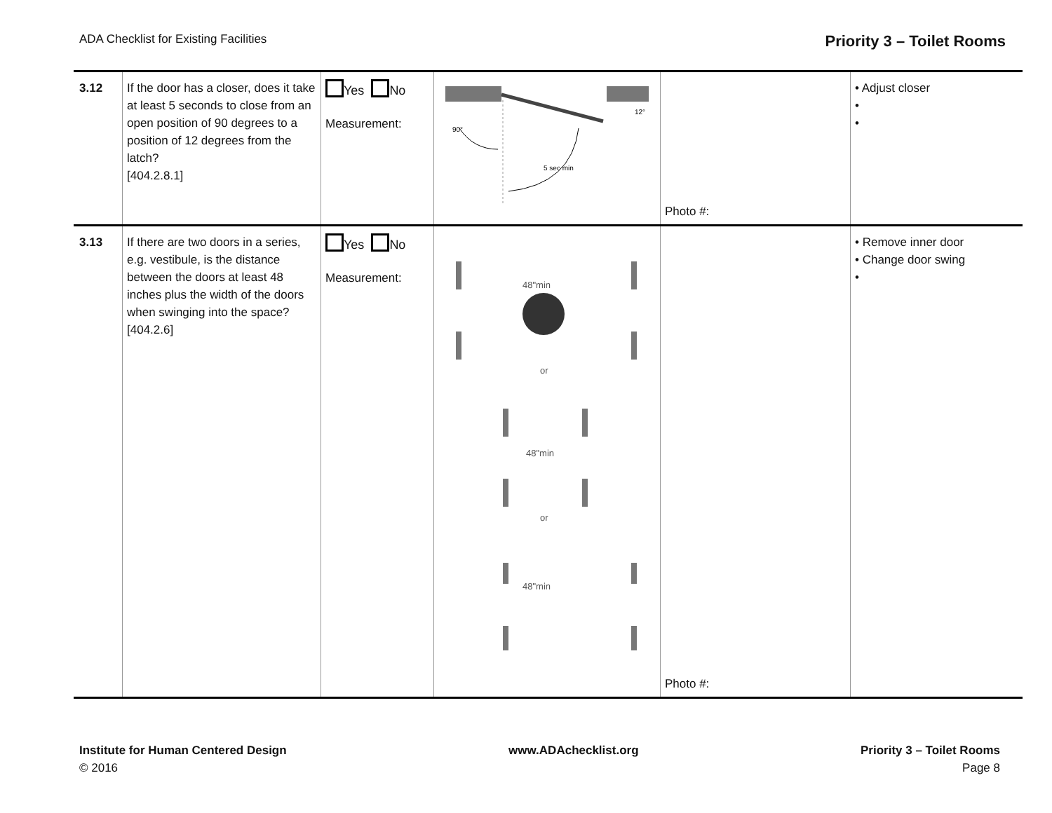ADA Checklist for Existing Facilities Priority 3 – Toilet Rooms
| 3.12 | If the door has a closer, does it take at least 5 seconds to close from an open position of 90 degrees to a position of 12 degrees from the latch? [404.2.8.1] | Yes No Measurement: | 90° 5 sec min 12° | Photo #: | • Adjust closer • • |
| 3.13 | If there are two doors in a series, e.g. vestibule, is the distance between the doors at least 48 inches plus the width of the doors when swinging into the space? [404.2.6] | Yes No Measurement: | 48"min or 48"min or 48"min | Photo #: | • Remove inner door • Change door swing • |
Institute for Human Centered Design
© 2016
www.ADAchecklist.org Priority 3 – Toilet Rooms
Page 8